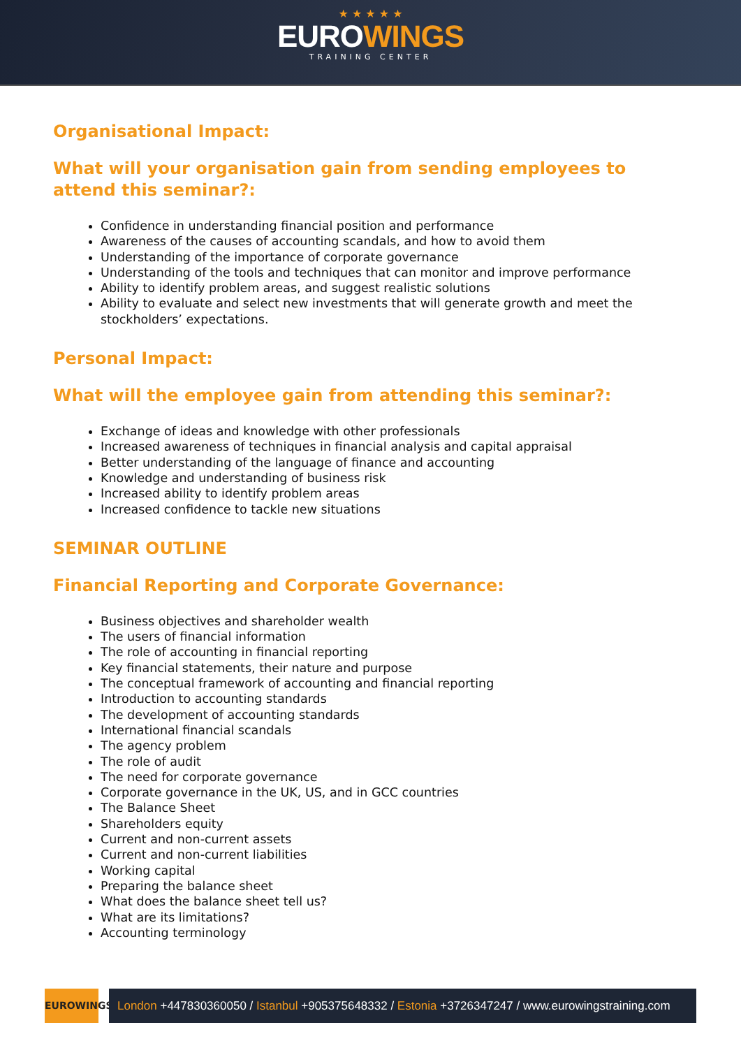★ ★ ★ ★ ★
EUROWINGS
TRAINING CENTER
Organisational Impact:
What will your organisation gain from sending employees to attend this seminar?:
Confidence in understanding financial position and performance
Awareness of the causes of accounting scandals, and how to avoid them
Understanding of the importance of corporate governance
Understanding of the tools and techniques that can monitor and improve performance
Ability to identify problem areas, and suggest realistic solutions
Ability to evaluate and select new investments that will generate growth and meet the stockholders’ expectations.
Personal Impact:
What will the employee gain from attending this seminar?:
Exchange of ideas and knowledge with other professionals
Increased awareness of techniques in financial analysis and capital appraisal
Better understanding of the language of finance and accounting
Knowledge and understanding of business risk
Increased ability to identify problem areas
Increased confidence to tackle new situations
SEMINAR OUTLINE
Financial Reporting and Corporate Governance:
Business objectives and shareholder wealth
The users of financial information
The role of accounting in financial reporting
Key financial statements, their nature and purpose
The conceptual framework of accounting and financial reporting
Introduction to accounting standards
The development of accounting standards
International financial scandals
The agency problem
The role of audit
The need for corporate governance
Corporate governance in the UK, US, and in GCC countries
The Balance Sheet
Shareholders equity
Current and non-current assets
Current and non-current liabilities
Working capital
Preparing the balance sheet
What does the balance sheet tell us?
What are its limitations?
Accounting terminology
EUROWINGS
London +447830360050 / Istanbul +905375648332 / Estonia +3726347247 / www.eurowingstraining.com